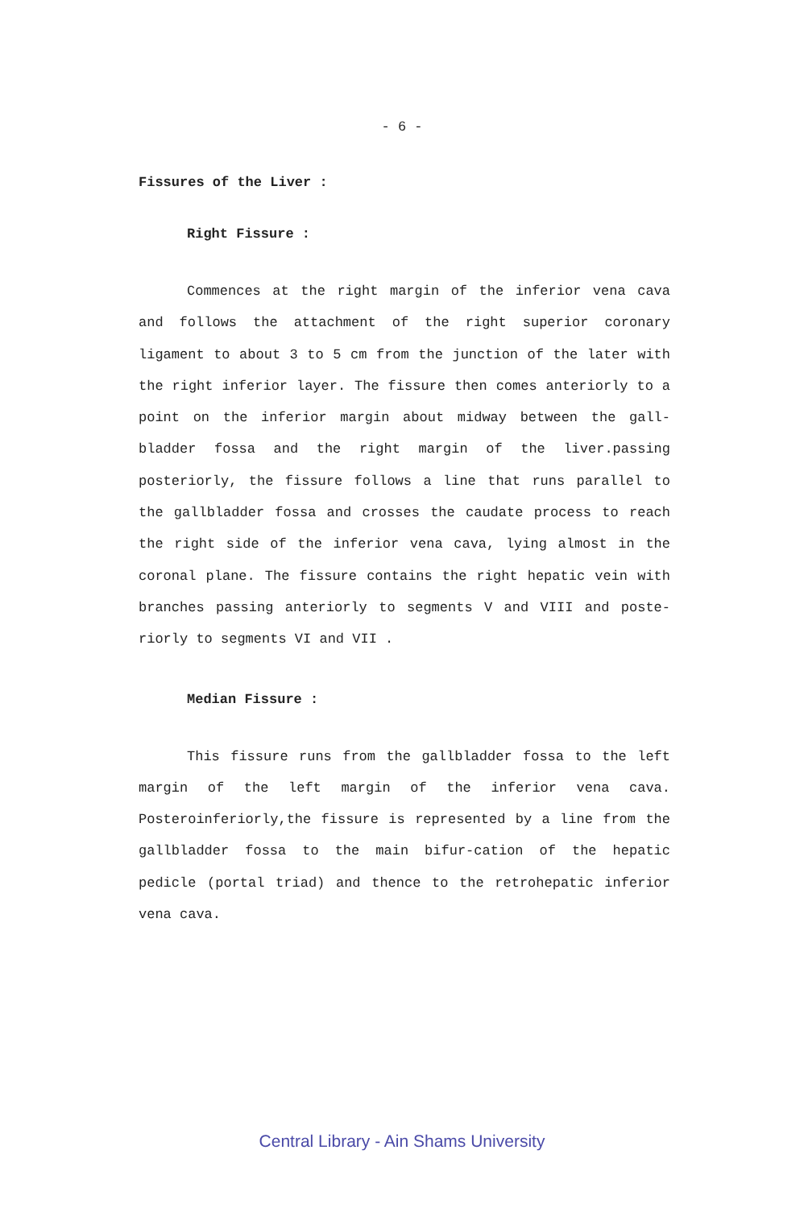- 6 -
Fissures of the Liver :
Right Fissure :
Commences at the right margin of the inferior vena cava and follows the attachment of the right superior coronary ligament to about 3 to 5 cm from the junction of the later with the right inferior layer. The fissure then comes anteriorly to a point on the inferior margin about midway between the gall-bladder fossa and the right margin of the liver.passing posteriorly, the fissure follows a line that runs parallel to the gallbladder fossa and crosses the caudate process to reach the right side of the inferior vena cava, lying almost in the coronal plane. The fissure contains the right hepatic vein with branches passing anteriorly to segments V and VIII and poste-riorly to segments VI and VII .
Median Fissure :
This fissure runs from the gallbladder fossa to the left margin of the left margin of the inferior vena cava. Posteroinferiorly,the fissure is represented by a line from the gallbladder fossa to the main bifur-cation of the hepatic pedicle (portal triad) and thence to the retrohepatic inferior vena cava.
Central Library - Ain Shams University